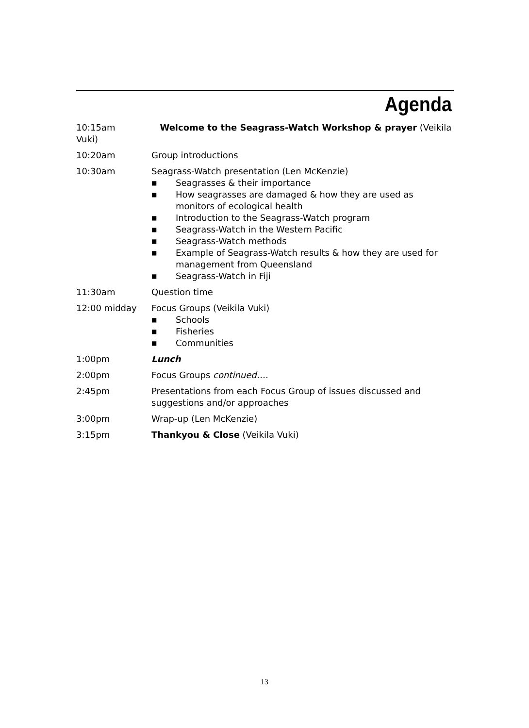Agenda
10:15am Welcome to the Seagrass-Watch Workshop & prayer (Veikila Vuki)
10:20am Group introductions
10:30am Seagrass-Watch presentation (Len McKenzie)
■ Seagrasses & their importance
■ How seagrasses are damaged & how they are used as monitors of ecological health
■ Introduction to the Seagrass-Watch program
■ Seagrass-Watch in the Western Pacific
■ Seagrass-Watch methods
■ Example of Seagrass-Watch results & how they are used for management from Queensland
■ Seagrass-Watch in Fiji
11:30am Question time
12:00 midday Focus Groups (Veikila Vuki)
■ Schools
■ Fisheries
■ Communities
1:00pm Lunch
2:00pm Focus Groups continued….
2:45pm Presentations from each Focus Group of issues discussed and suggestions and/or approaches
3:00pm Wrap-up (Len McKenzie)
3:15pm Thankyou & Close (Veikila Vuki)
13